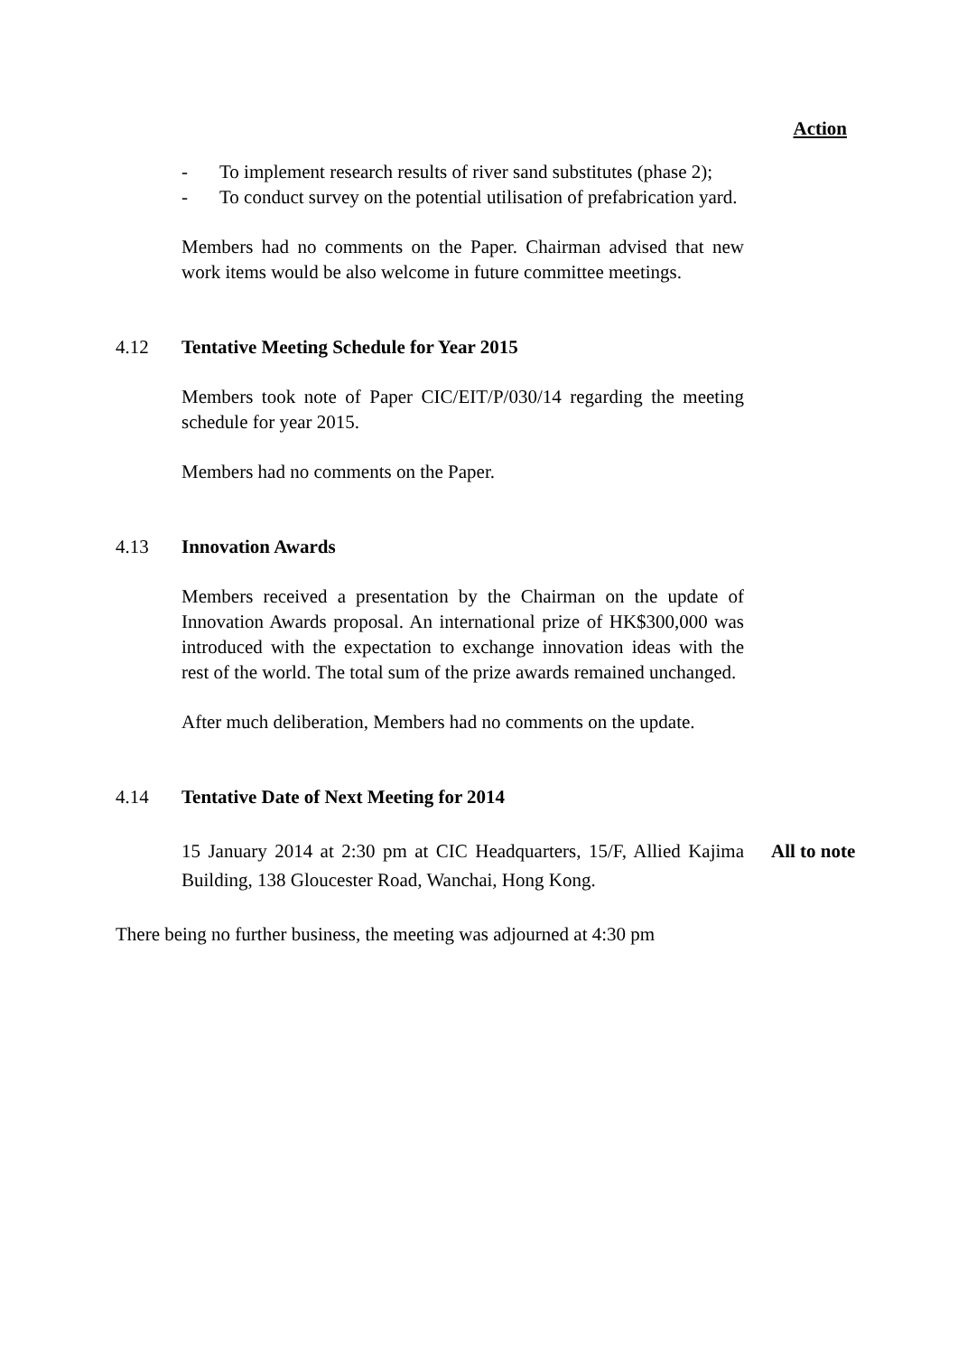Action
- To implement research results of river sand substitutes (phase 2);
- To conduct survey on the potential utilisation of prefabrication yard.
Members had no comments on the Paper. Chairman advised that new work items would be also welcome in future committee meetings.
4.12 Tentative Meeting Schedule for Year 2015
Members took note of Paper CIC/EIT/P/030/14 regarding the meeting schedule for year 2015.
Members had no comments on the Paper.
4.13 Innovation Awards
Members received a presentation by the Chairman on the update of Innovation Awards proposal. An international prize of HK$300,000 was introduced with the expectation to exchange innovation ideas with the rest of the world. The total sum of the prize awards remained unchanged.
After much deliberation, Members had no comments on the update.
4.14 Tentative Date of Next Meeting for 2014
15 January 2014 at 2:30 pm at CIC Headquarters, 15/F, Allied Kajima Building, 138 Gloucester Road, Wanchai, Hong Kong.
All to note
There being no further business, the meeting was adjourned at 4:30 pm